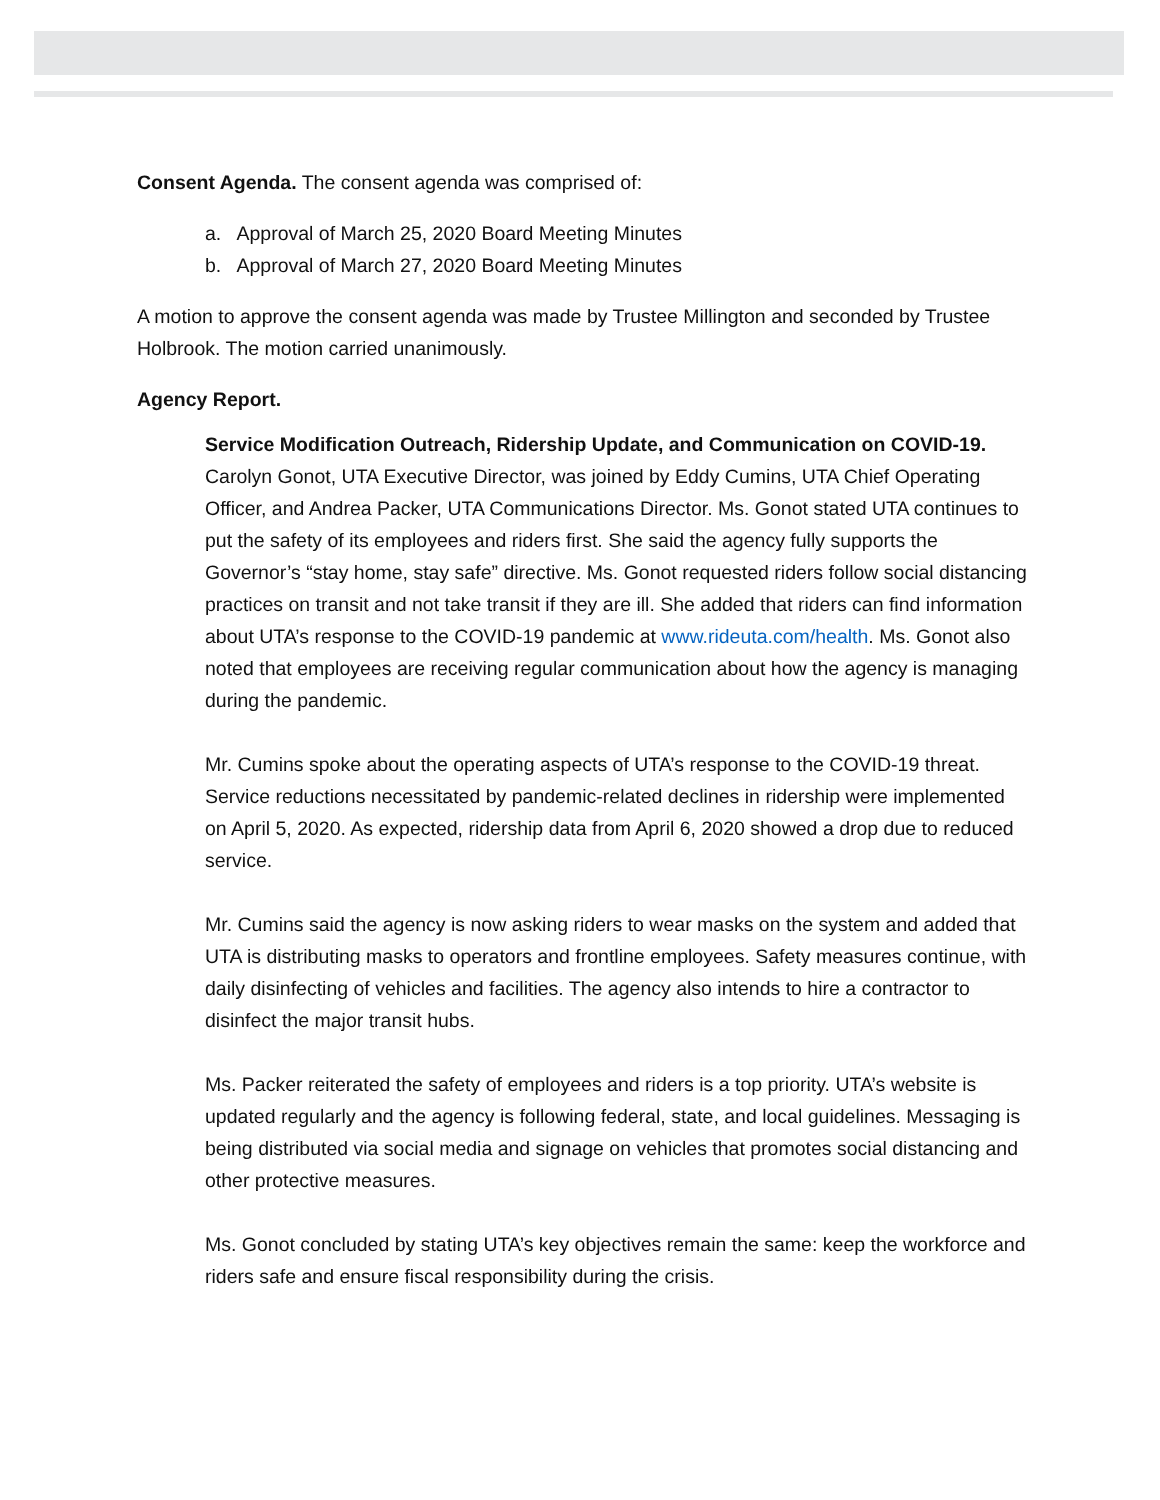Consent Agenda. The consent agenda was comprised of:
a. Approval of March 25, 2020 Board Meeting Minutes
b. Approval of March 27, 2020 Board Meeting Minutes
A motion to approve the consent agenda was made by Trustee Millington and seconded by Trustee Holbrook. The motion carried unanimously.
Agency Report.
Service Modification Outreach, Ridership Update, and Communication on COVID-19. Carolyn Gonot, UTA Executive Director, was joined by Eddy Cumins, UTA Chief Operating Officer, and Andrea Packer, UTA Communications Director. Ms. Gonot stated UTA continues to put the safety of its employees and riders first. She said the agency fully supports the Governor’s “stay home, stay safe” directive. Ms. Gonot requested riders follow social distancing practices on transit and not take transit if they are ill. She added that riders can find information about UTA’s response to the COVID-19 pandemic at www.rideuta.com/health. Ms. Gonot also noted that employees are receiving regular communication about how the agency is managing during the pandemic.
Mr. Cumins spoke about the operating aspects of UTA’s response to the COVID-19 threat. Service reductions necessitated by pandemic-related declines in ridership were implemented on April 5, 2020. As expected, ridership data from April 6, 2020 showed a drop due to reduced service.
Mr. Cumins said the agency is now asking riders to wear masks on the system and added that UTA is distributing masks to operators and frontline employees. Safety measures continue, with daily disinfecting of vehicles and facilities. The agency also intends to hire a contractor to disinfect the major transit hubs.
Ms. Packer reiterated the safety of employees and riders is a top priority. UTA’s website is updated regularly and the agency is following federal, state, and local guidelines. Messaging is being distributed via social media and signage on vehicles that promotes social distancing and other protective measures.
Ms. Gonot concluded by stating UTA’s key objectives remain the same: keep the workforce and riders safe and ensure fiscal responsibility during the crisis.